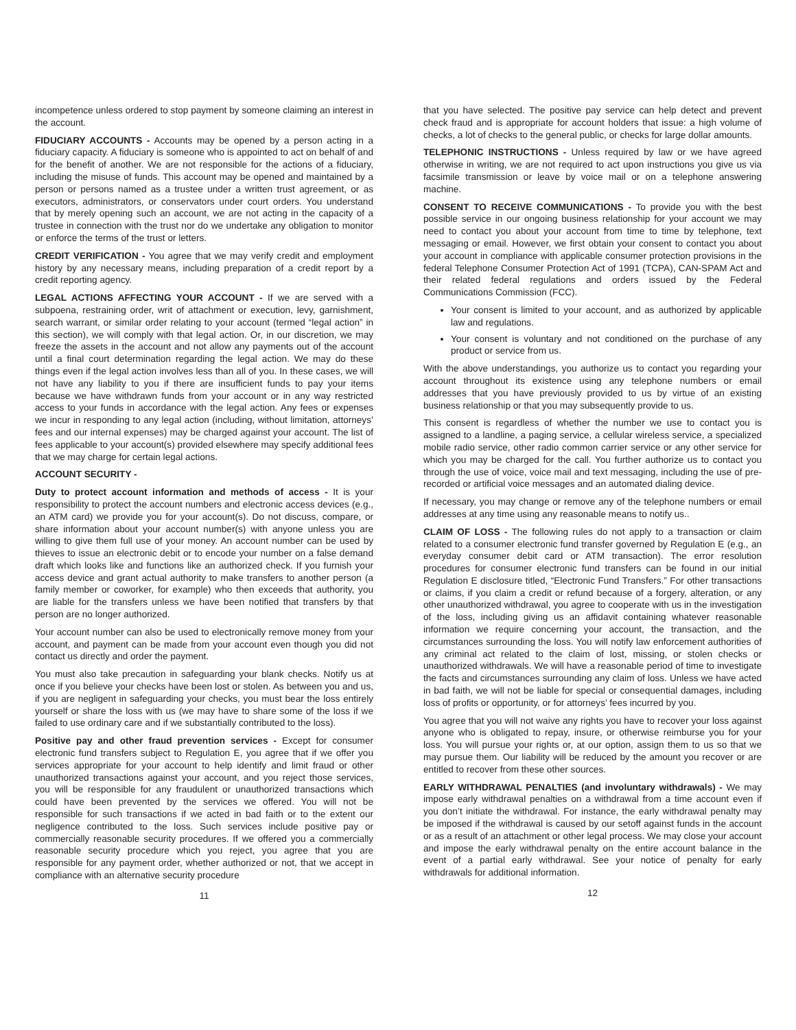incompetence unless ordered to stop payment by someone claiming an interest in the account.
FIDUCIARY ACCOUNTS - Accounts may be opened by a person acting in a fiduciary capacity. A fiduciary is someone who is appointed to act on behalf of and for the benefit of another. We are not responsible for the actions of a fiduciary, including the misuse of funds. This account may be opened and maintained by a person or persons named as a trustee under a written trust agreement, or as executors, administrators, or conservators under court orders. You understand that by merely opening such an account, we are not acting in the capacity of a trustee in connection with the trust nor do we undertake any obligation to monitor or enforce the terms of the trust or letters.
CREDIT VERIFICATION - You agree that we may verify credit and employment history by any necessary means, including preparation of a credit report by a credit reporting agency.
LEGAL ACTIONS AFFECTING YOUR ACCOUNT - If we are served with a subpoena, restraining order, writ of attachment or execution, levy, garnishment, search warrant, or similar order relating to your account (termed “legal action” in this section), we will comply with that legal action. Or, in our discretion, we may freeze the assets in the account and not allow any payments out of the account until a final court determination regarding the legal action. We may do these things even if the legal action involves less than all of you. In these cases, we will not have any liability to you if there are insufficient funds to pay your items because we have withdrawn funds from your account or in any way restricted access to your funds in accordance with the legal action. Any fees or expenses we incur in responding to any legal action (including, without limitation, attorneys’ fees and our internal expenses) may be charged against your account. The list of fees applicable to your account(s) provided elsewhere may specify additional fees that we may charge for certain legal actions.
ACCOUNT SECURITY -
Duty to protect account information and methods of access - It is your responsibility to protect the account numbers and electronic access devices (e.g., an ATM card) we provide you for your account(s). Do not discuss, compare, or share information about your account number(s) with anyone unless you are willing to give them full use of your money. An account number can be used by thieves to issue an electronic debit or to encode your number on a false demand draft which looks like and functions like an authorized check. If you furnish your access device and grant actual authority to make transfers to another person (a family member or coworker, for example) who then exceeds that authority, you are liable for the transfers unless we have been notified that transfers by that person are no longer authorized.
Your account number can also be used to electronically remove money from your account, and payment can be made from your account even though you did not contact us directly and order the payment.
You must also take precaution in safeguarding your blank checks. Notify us at once if you believe your checks have been lost or stolen. As between you and us, if you are negligent in safeguarding your checks, you must bear the loss entirely yourself or share the loss with us (we may have to share some of the loss if we failed to use ordinary care and if we substantially contributed to the loss).
Positive pay and other fraud prevention services - Except for consumer electronic fund transfers subject to Regulation E, you agree that if we offer you services appropriate for your account to help identify and limit fraud or other unauthorized transactions against your account, and you reject those services, you will be responsible for any fraudulent or unauthorized transactions which could have been prevented by the services we offered. You will not be responsible for such transactions if we acted in bad faith or to the extent our negligence contributed to the loss. Such services include positive pay or commercially reasonable security procedures. If we offered you a commercially reasonable security procedure which you reject, you agree that you are responsible for any payment order, whether authorized or not, that we accept in compliance with an alternative security procedure
11
that you have selected. The positive pay service can help detect and prevent check fraud and is appropriate for account holders that issue: a high volume of checks, a lot of checks to the general public, or checks for large dollar amounts.
TELEPHONIC INSTRUCTIONS - Unless required by law or we have agreed otherwise in writing, we are not required to act upon instructions you give us via facsimile transmission or leave by voice mail or on a telephone answering machine.
CONSENT TO RECEIVE COMMUNICATIONS - To provide you with the best possible service in our ongoing business relationship for your account we may need to contact you about your account from time to time by telephone, text messaging or email. However, we first obtain your consent to contact you about your account in compliance with applicable consumer protection provisions in the federal Telephone Consumer Protection Act of 1991 (TCPA), CAN-SPAM Act and their related federal regulations and orders issued by the Federal Communications Commission (FCC).
Your consent is limited to your account, and as authorized by applicable law and regulations.
Your consent is voluntary and not conditioned on the purchase of any product or service from us.
With the above understandings, you authorize us to contact you regarding your account throughout its existence using any telephone numbers or email addresses that you have previously provided to us by virtue of an existing business relationship or that you may subsequently provide to us.
This consent is regardless of whether the number we use to contact you is assigned to a landline, a paging service, a cellular wireless service, a specialized mobile radio service, other radio common carrier service or any other service for which you may be charged for the call. You further authorize us to contact you through the use of voice, voice mail and text messaging, including the use of pre-recorded or artificial voice messages and an automated dialing device.
If necessary, you may change or remove any of the telephone numbers or email addresses at any time using any reasonable means to notify us..
CLAIM OF LOSS - The following rules do not apply to a transaction or claim related to a consumer electronic fund transfer governed by Regulation E (e.g., an everyday consumer debit card or ATM transaction). The error resolution procedures for consumer electronic fund transfers can be found in our initial Regulation E disclosure titled, “Electronic Fund Transfers.” For other transactions or claims, if you claim a credit or refund because of a forgery, alteration, or any other unauthorized withdrawal, you agree to cooperate with us in the investigation of the loss, including giving us an affidavit containing whatever reasonable information we require concerning your account, the transaction, and the circumstances surrounding the loss. You will notify law enforcement authorities of any criminal act related to the claim of lost, missing, or stolen checks or unauthorized withdrawals. We will have a reasonable period of time to investigate the facts and circumstances surrounding any claim of loss. Unless we have acted in bad faith, we will not be liable for special or consequential damages, including loss of profits or opportunity, or for attorneys’ fees incurred by you.
You agree that you will not waive any rights you have to recover your loss against anyone who is obligated to repay, insure, or otherwise reimburse you for your loss. You will pursue your rights or, at our option, assign them to us so that we may pursue them. Our liability will be reduced by the amount you recover or are entitled to recover from these other sources.
EARLY WITHDRAWAL PENALTIES (and involuntary withdrawals) - We may impose early withdrawal penalties on a withdrawal from a time account even if you don’t initiate the withdrawal. For instance, the early withdrawal penalty may be imposed if the withdrawal is caused by our setoff against funds in the account or as a result of an attachment or other legal process. We may close your account and impose the early withdrawal penalty on the entire account balance in the event of a partial early withdrawal. See your notice of penalty for early withdrawals for additional information.
12